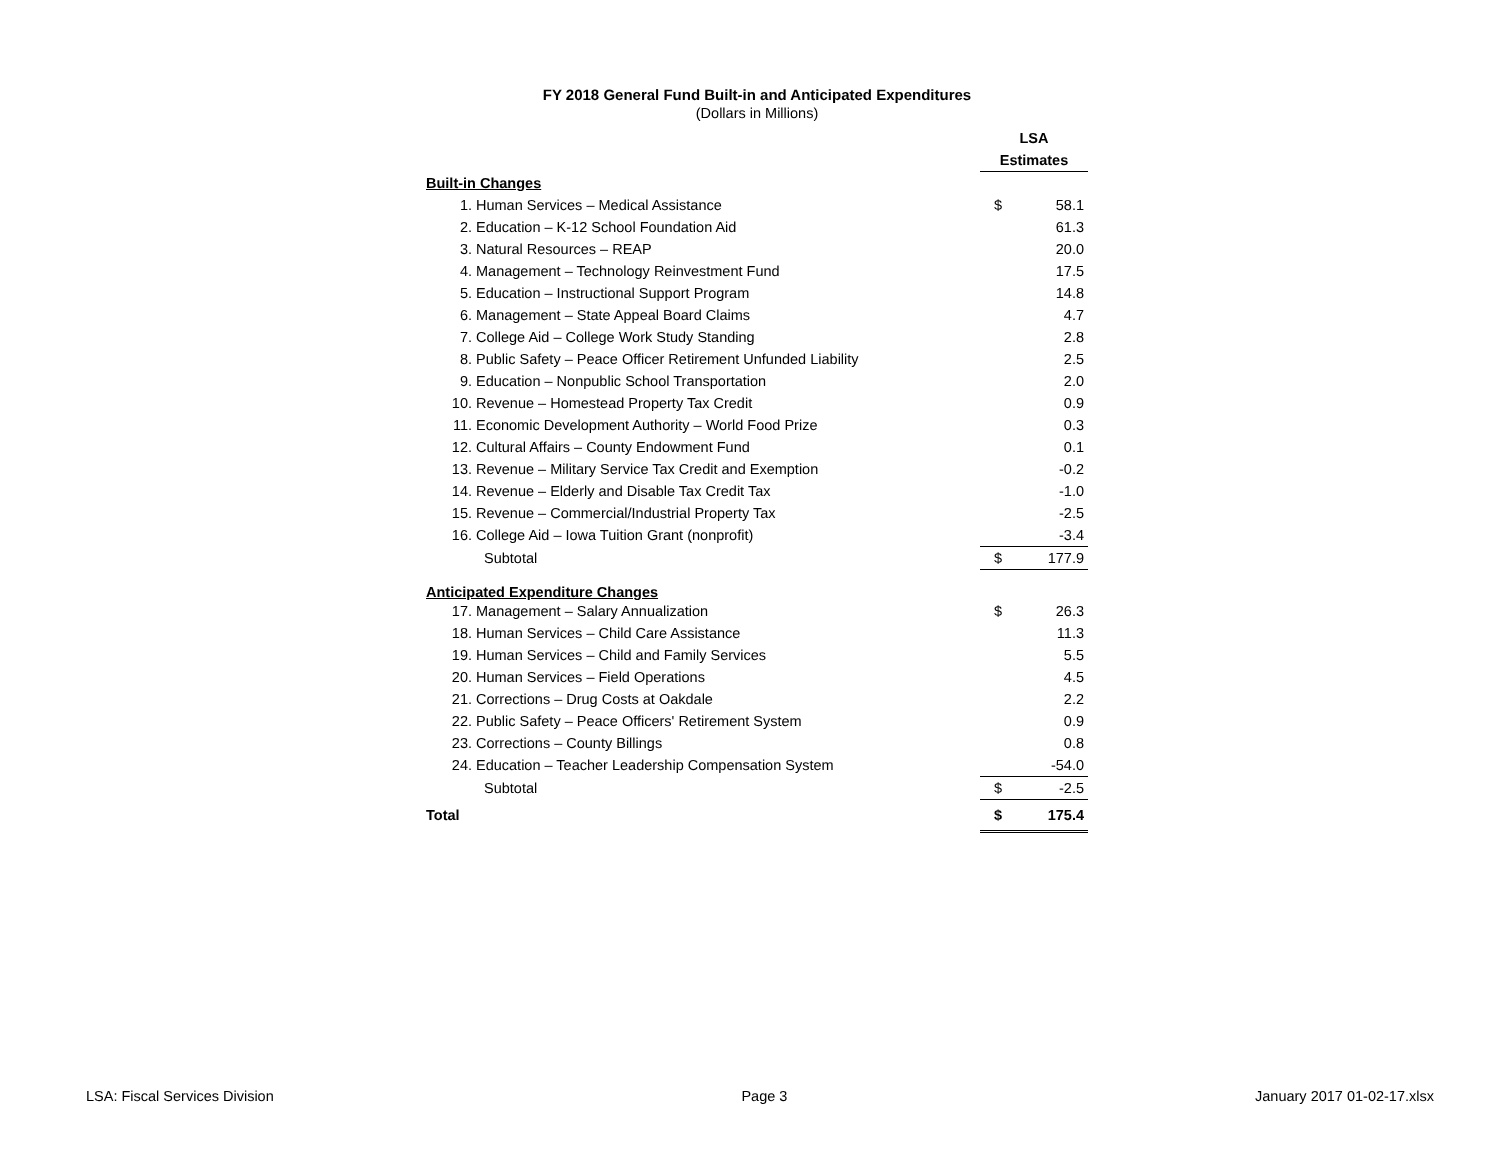FY 2018 General Fund Built-in and Anticipated Expenditures
(Dollars in Millions)
| | | LSA | |
| | | Estimates | |
| Built-in Changes | | | |
| 1. | Human Services – Medical Assistance | $ | 58.1 |
| 2. | Education – K-12 School Foundation Aid | | 61.3 |
| 3. | Natural Resources – REAP | | 20.0 |
| 4. | Management – Technology Reinvestment Fund | | 17.5 |
| 5. | Education – Instructional Support Program | | 14.8 |
| 6. | Management – State Appeal Board Claims | | 4.7 |
| 7. | College Aid – College Work Study Standing | | 2.8 |
| 8. | Public Safety – Peace Officer Retirement Unfunded Liability | | 2.5 |
| 9. | Education – Nonpublic School Transportation | | 2.0 |
| 10. | Revenue – Homestead Property Tax Credit | | 0.9 |
| 11. | Economic Development Authority – World Food Prize | | 0.3 |
| 12. | Cultural Affairs – County Endowment Fund | | 0.1 |
| 13. | Revenue – Military Service Tax Credit and Exemption | | -0.2 |
| 14. | Revenue – Elderly and Disable Tax Credit Tax | | -1.0 |
| 15. | Revenue – Commercial/Industrial Property Tax | | -2.5 |
| 16. | College Aid – Iowa Tuition Grant (nonprofit) | | -3.4 |
| | Subtotal | $ | 177.9 |
| Anticipated Expenditure Changes | | | |
| 17. | Management – Salary Annualization | $ | 26.3 |
| 18. | Human Services – Child Care Assistance | | 11.3 |
| 19. | Human Services – Child and Family Services | | 5.5 |
| 20. | Human Services – Field Operations | | 4.5 |
| 21. | Corrections – Drug Costs at Oakdale | | 2.2 |
| 22. | Public Safety – Peace Officers' Retirement System | | 0.9 |
| 23. | Corrections – County Billings | | 0.8 |
| 24. | Education – Teacher Leadership Compensation System | | -54.0 |
| | Subtotal | $ | -2.5 |
| Total | | $ | 175.4 |
LSA: Fiscal Services Division Page 3 January 2017 01-02-17.xlsx